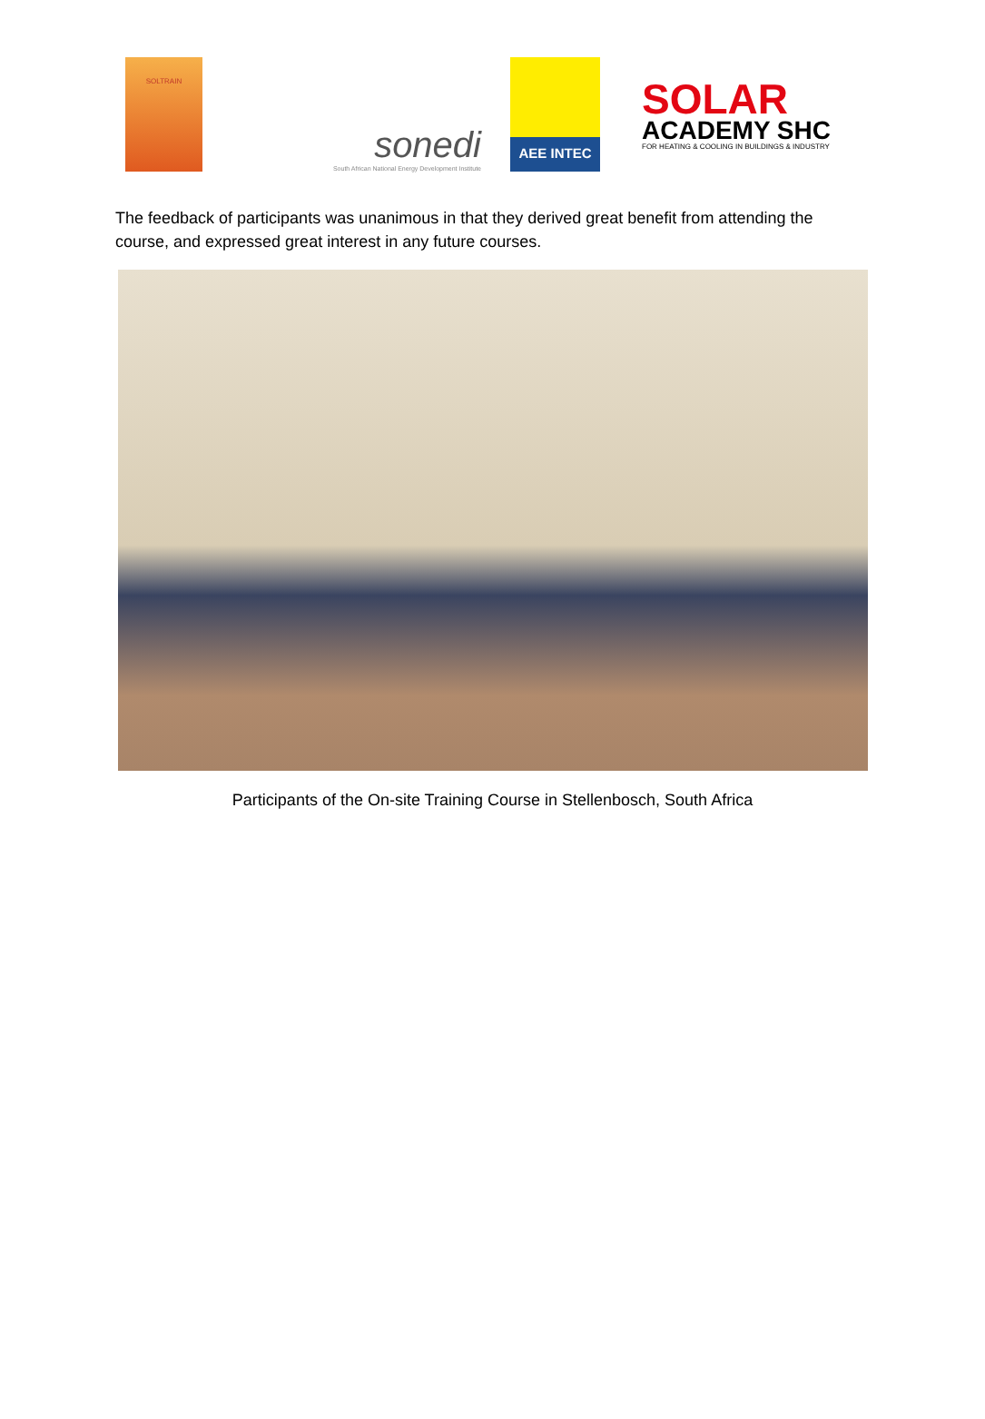SOLTRAIN
sonedi
South African National Energy Development Institute
AEE INTEC
SOLAR
ACADEMY SHC
FOR HEATING & COOLING IN BUILDINGS & INDUSTRY
The feedback of participants was unanimous in that they derived great benefit from attending the course, and expressed great interest in any future courses.
Participants of the On-site Training Course in Stellenbosch, South Africa